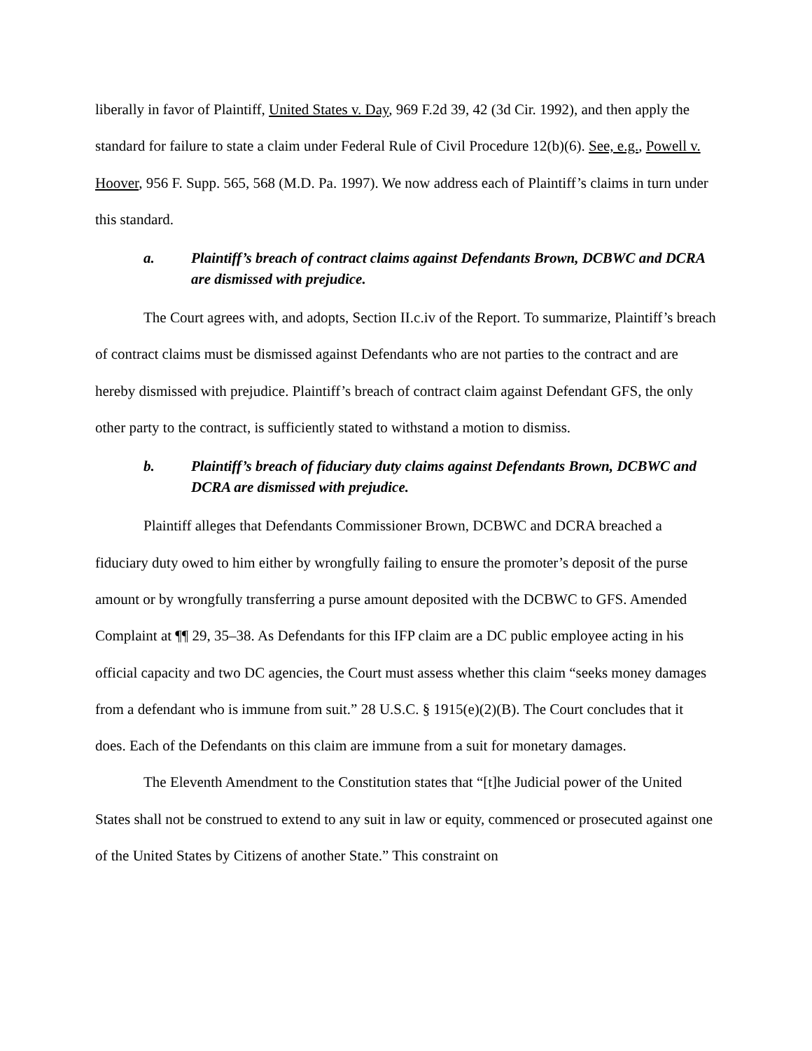liberally in favor of Plaintiff, United States v. Day, 969 F.2d 39, 42 (3d Cir. 1992), and then apply the standard for failure to state a claim under Federal Rule of Civil Procedure 12(b)(6). See, e.g., Powell v. Hoover, 956 F. Supp. 565, 568 (M.D. Pa. 1997). We now address each of Plaintiff’s claims in turn under this standard.
a. Plaintiff’s breach of contract claims against Defendants Brown, DCBWC and DCRA are dismissed with prejudice.
The Court agrees with, and adopts, Section II.c.iv of the Report. To summarize, Plaintiff’s breach of contract claims must be dismissed against Defendants who are not parties to the contract and are hereby dismissed with prejudice. Plaintiff’s breach of contract claim against Defendant GFS, the only other party to the contract, is sufficiently stated to withstand a motion to dismiss.
b. Plaintiff’s breach of fiduciary duty claims against Defendants Brown, DCBWC and DCRA are dismissed with prejudice.
Plaintiff alleges that Defendants Commissioner Brown, DCBWC and DCRA breached a fiduciary duty owed to him either by wrongfully failing to ensure the promoter’s deposit of the purse amount or by wrongfully transferring a purse amount deposited with the DCBWC to GFS. Amended Complaint at ¶¶ 29, 35–38. As Defendants for this IFP claim are a DC public employee acting in his official capacity and two DC agencies, the Court must assess whether this claim “seeks money damages from a defendant who is immune from suit.” 28 U.S.C. § 1915(e)(2)(B). The Court concludes that it does. Each of the Defendants on this claim are immune from a suit for monetary damages.
The Eleventh Amendment to the Constitution states that “[t]he Judicial power of the United States shall not be construed to extend to any suit in law or equity, commenced or prosecuted against one of the United States by Citizens of another State.” This constraint on